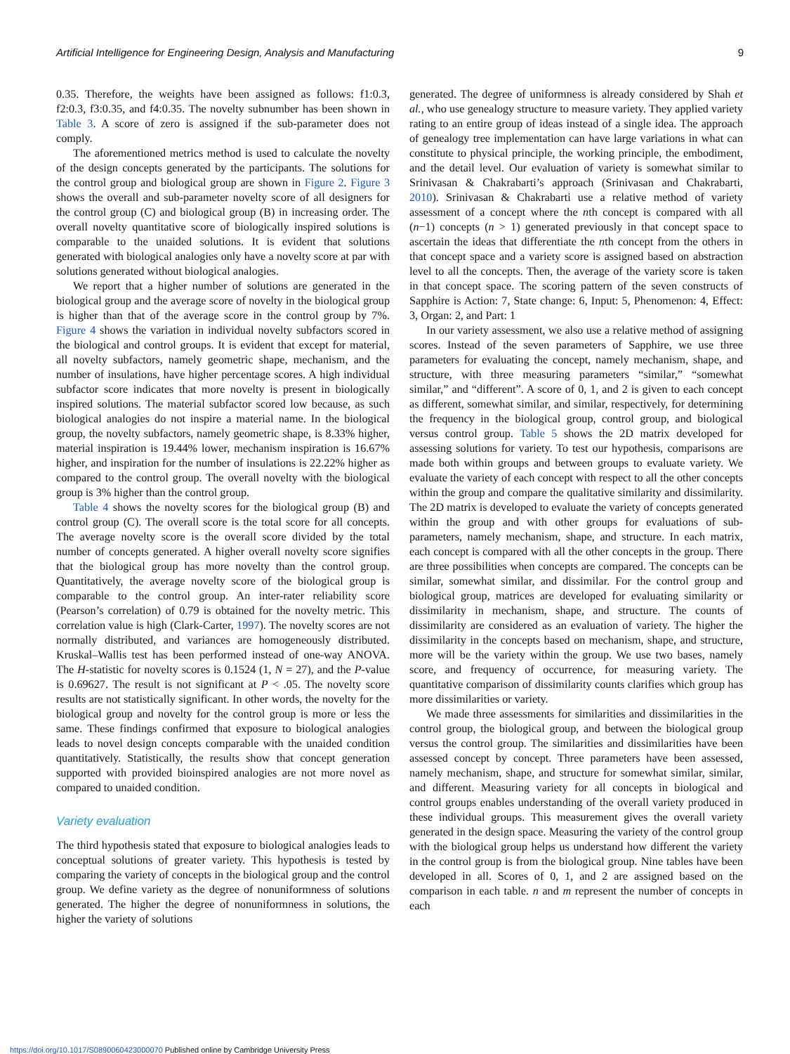Artificial Intelligence for Engineering Design, Analysis and Manufacturing 9
0.35. Therefore, the weights have been assigned as follows: f1:0.3, f2:0.3, f3:0.35, and f4:0.35. The novelty subnumber has been shown in Table 3. A score of zero is assigned if the sub-parameter does not comply.
The aforementioned metrics method is used to calculate the novelty of the design concepts generated by the participants. The solutions for the control group and biological group are shown in Figure 2. Figure 3 shows the overall and sub-parameter novelty score of all designers for the control group (C) and biological group (B) in increasing order. The overall novelty quantitative score of biologically inspired solutions is comparable to the unaided solutions. It is evident that solutions generated with biological analogies only have a novelty score at par with solutions generated without biological analogies.
We report that a higher number of solutions are generated in the biological group and the average score of novelty in the biological group is higher than that of the average score in the control group by 7%. Figure 4 shows the variation in individual novelty subfactors scored in the biological and control groups. It is evident that except for material, all novelty subfactors, namely geometric shape, mechanism, and the number of insulations, have higher percentage scores. A high individual subfactor score indicates that more novelty is present in biologically inspired solutions. The material subfactor scored low because, as such biological analogies do not inspire a material name. In the biological group, the novelty subfactors, namely geometric shape, is 8.33% higher, material inspiration is 19.44% lower, mechanism inspiration is 16.67% higher, and inspiration for the number of insulations is 22.22% higher as compared to the control group. The overall novelty with the biological group is 3% higher than the control group.
Table 4 shows the novelty scores for the biological group (B) and control group (C). The overall score is the total score for all concepts. The average novelty score is the overall score divided by the total number of concepts generated. A higher overall novelty score signifies that the biological group has more novelty than the control group. Quantitatively, the average novelty score of the biological group is comparable to the control group. An inter-rater reliability score (Pearson’s correlation) of 0.79 is obtained for the novelty metric. This correlation value is high (Clark-Carter, 1997). The novelty scores are not normally distributed, and variances are homogeneously distributed. Kruskal–Wallis test has been performed instead of one-way ANOVA. The H-statistic for novelty scores is 0.1524 (1, N = 27), and the P-value is 0.69627. The result is not significant at P < .05. The novelty score results are not statistically significant. In other words, the novelty for the biological group and novelty for the control group is more or less the same. These findings confirmed that exposure to biological analogies leads to novel design concepts comparable with the unaided condition quantitatively. Statistically, the results show that concept generation supported with provided bioinspired analogies are not more novel as compared to unaided condition.
Variety evaluation
The third hypothesis stated that exposure to biological analogies leads to conceptual solutions of greater variety. This hypothesis is tested by comparing the variety of concepts in the biological group and the control group. We define variety as the degree of nonuniformness of solutions generated. The higher the degree of nonuniformness in solutions, the higher the variety of solutions
generated. The degree of uniformness is already considered by Shah et al., who use genealogy structure to measure variety. They applied variety rating to an entire group of ideas instead of a single idea. The approach of genealogy tree implementation can have large variations in what can constitute to physical principle, the working principle, the embodiment, and the detail level. Our evaluation of variety is somewhat similar to Srinivasan & Chakrabarti’s approach (Srinivasan and Chakrabarti, 2010). Srinivasan & Chakrabarti use a relative method of variety assessment of a concept where the nth concept is compared with all (n−1) concepts (n > 1) generated previously in that concept space to ascertain the ideas that differentiate the nth concept from the others in that concept space and a variety score is assigned based on abstraction level to all the concepts. Then, the average of the variety score is taken in that concept space. The scoring pattern of the seven constructs of Sapphire is Action: 7, State change: 6, Input: 5, Phenomenon: 4, Effect: 3, Organ: 2, and Part: 1
In our variety assessment, we also use a relative method of assigning scores. Instead of the seven parameters of Sapphire, we use three parameters for evaluating the concept, namely mechanism, shape, and structure, with three measuring parameters “similar,” “somewhat similar,” and “different”. A score of 0, 1, and 2 is given to each concept as different, somewhat similar, and similar, respectively, for determining the frequency in the biological group, control group, and biological versus control group. Table 5 shows the 2D matrix developed for assessing solutions for variety. To test our hypothesis, comparisons are made both within groups and between groups to evaluate variety. We evaluate the variety of each concept with respect to all the other concepts within the group and compare the qualitative similarity and dissimilarity. The 2D matrix is developed to evaluate the variety of concepts generated within the group and with other groups for evaluations of sub-parameters, namely mechanism, shape, and structure. In each matrix, each concept is compared with all the other concepts in the group. There are three possibilities when concepts are compared. The concepts can be similar, somewhat similar, and dissimilar. For the control group and biological group, matrices are developed for evaluating similarity or dissimilarity in mechanism, shape, and structure. The counts of dissimilarity are considered as an evaluation of variety. The higher the dissimilarity in the concepts based on mechanism, shape, and structure, more will be the variety within the group. We use two bases, namely score, and frequency of occurrence, for measuring variety. The quantitative comparison of dissimilarity counts clarifies which group has more dissimilarities or variety.
We made three assessments for similarities and dissimilarities in the control group, the biological group, and between the biological group versus the control group. The similarities and dissimilarities have been assessed concept by concept. Three parameters have been assessed, namely mechanism, shape, and structure for somewhat similar, similar, and different. Measuring variety for all concepts in biological and control groups enables understanding of the overall variety produced in these individual groups. This measurement gives the overall variety generated in the design space. Measuring the variety of the control group with the biological group helps us understand how different the variety in the control group is from the biological group. Nine tables have been developed in all. Scores of 0, 1, and 2 are assigned based on the comparison in each table. n and m represent the number of concepts in each
https://doi.org/10.1017/S0890060423000070 Published online by Cambridge University Press